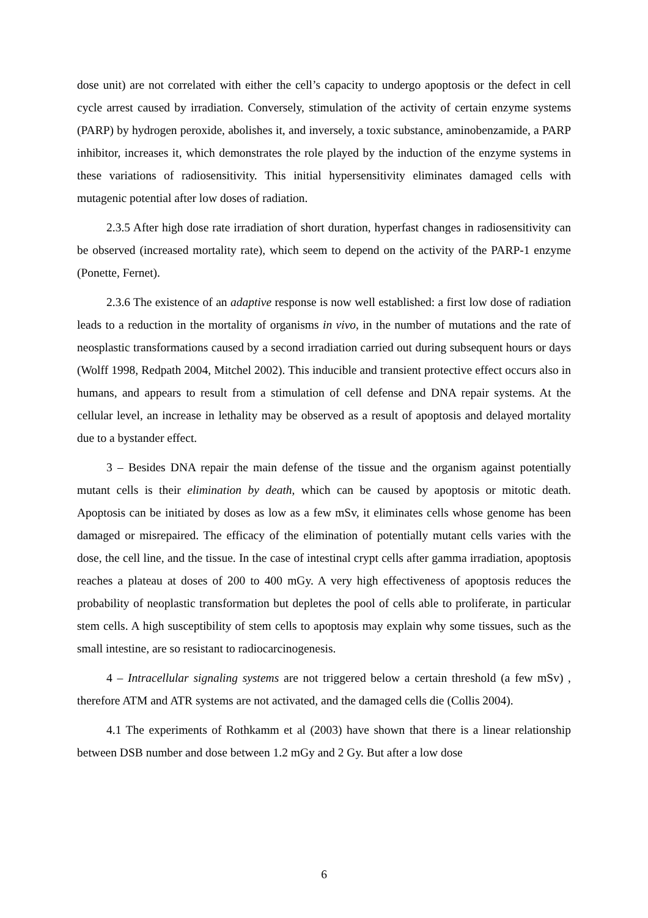dose unit) are not correlated with either the cell’s capacity to undergo apoptosis or the defect in cell cycle arrest caused by irradiation. Conversely, stimulation of the activity of certain enzyme systems (PARP) by hydrogen peroxide, abolishes it, and inversely, a toxic substance, aminobenzamide, a PARP inhibitor, increases it, which demonstrates the role played by the induction of the enzyme systems in these variations of radiosensitivity. This initial hypersensitivity eliminates damaged cells with mutagenic potential after low doses of radiation.
2.3.5 After high dose rate irradiation of short duration, hyperfast changes in radiosensitivity can be observed (increased mortality rate), which seem to depend on the activity of the PARP-1 enzyme (Ponette, Fernet).
2.3.6 The existence of an adaptive response is now well established: a first low dose of radiation leads to a reduction in the mortality of organisms in vivo, in the number of mutations and the rate of neosplastic transformations caused by a second irradiation carried out during subsequent hours or days (Wolff 1998, Redpath 2004, Mitchel 2002). This inducible and transient protective effect occurs also in humans, and appears to result from a stimulation of cell defense and DNA repair systems. At the cellular level, an increase in lethality may be observed as a result of apoptosis and delayed mortality due to a bystander effect.
3 – Besides DNA repair the main defense of the tissue and the organism against potentially mutant cells is their elimination by death, which can be caused by apoptosis or mitotic death. Apoptosis can be initiated by doses as low as a few mSv, it eliminates cells whose genome has been damaged or misrepaired. The efficacy of the elimination of potentially mutant cells varies with the dose, the cell line, and the tissue. In the case of intestinal crypt cells after gamma irradiation, apoptosis reaches a plateau at doses of 200 to 400 mGy. A very high effectiveness of apoptosis reduces the probability of neoplastic transformation but depletes the pool of cells able to proliferate, in particular stem cells. A high susceptibility of stem cells to apoptosis may explain why some tissues, such as the small intestine, are so resistant to radiocarcinogenesis.
4 – Intracellular signaling systems are not triggered below a certain threshold (a few mSv) , therefore ATM and ATR systems are not activated, and the damaged cells die (Collis 2004).
4.1 The experiments of Rothkamm et al (2003) have shown that there is a linear relationship between DSB number and dose between 1.2 mGy and 2 Gy. But after a low dose
6